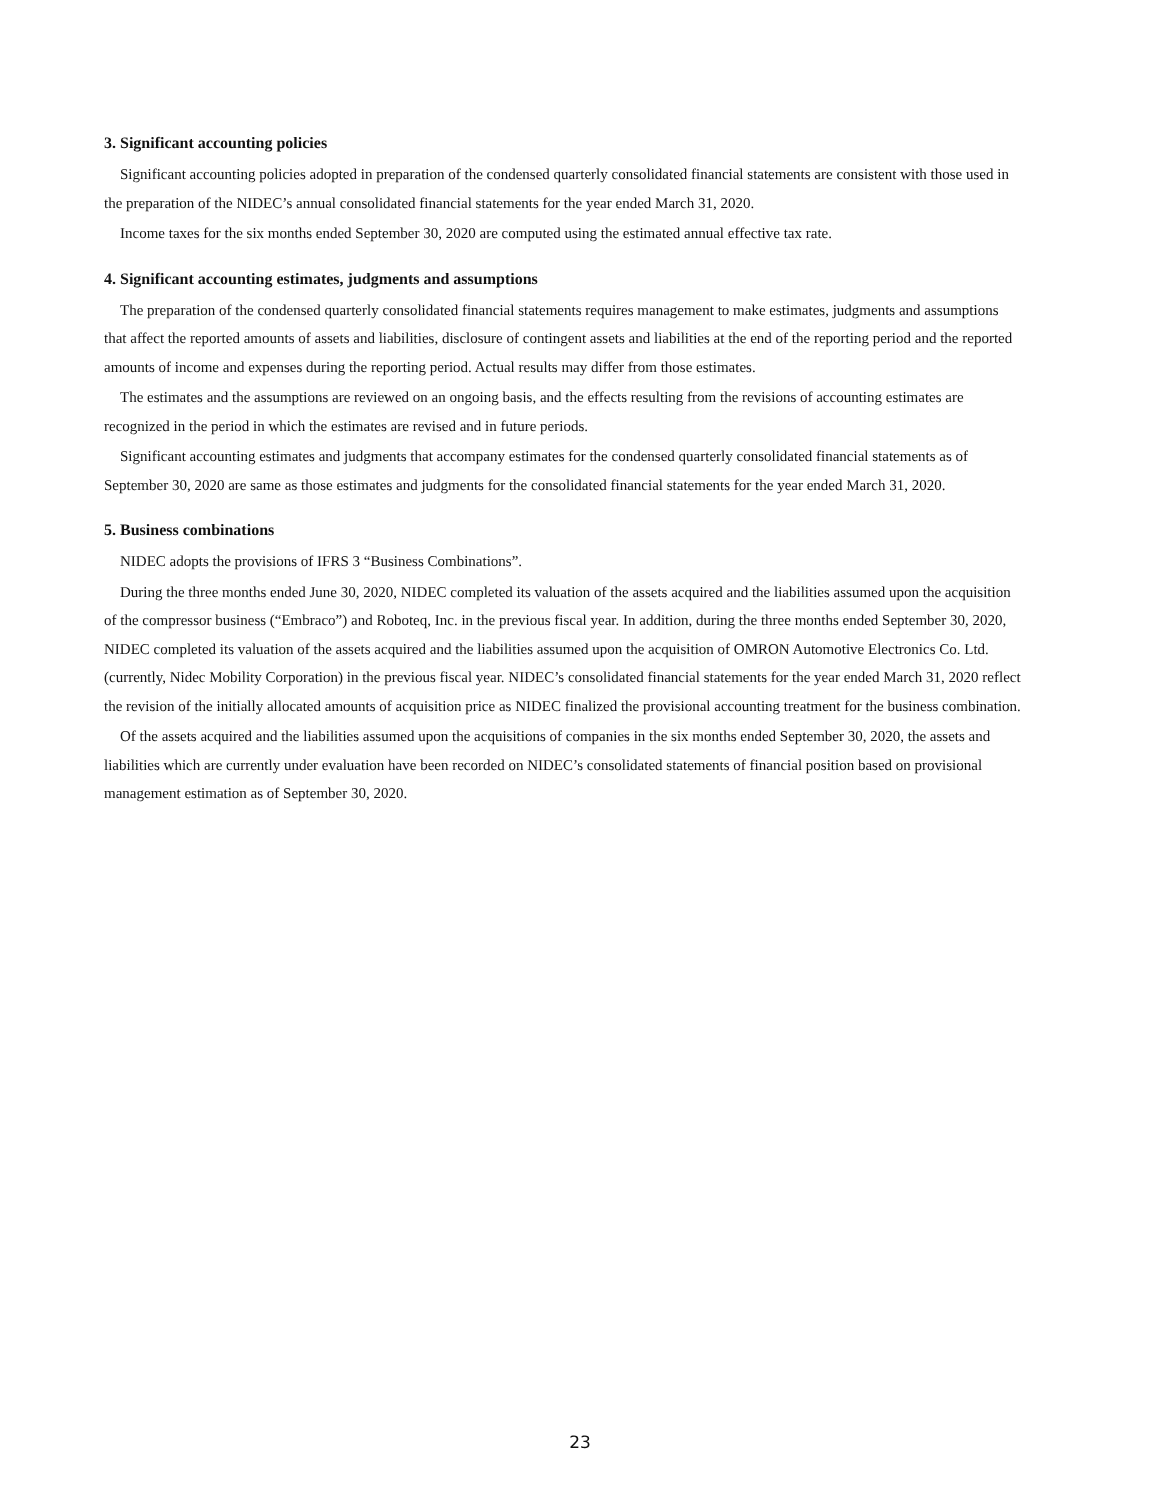3. Significant accounting policies
Significant accounting policies adopted in preparation of the condensed quarterly consolidated financial statements are consistent with those used in the preparation of the NIDEC’s annual consolidated financial statements for the year ended March 31, 2020.
Income taxes for the six months ended September 30, 2020 are computed using the estimated annual effective tax rate.
4. Significant accounting estimates, judgments and assumptions
The preparation of the condensed quarterly consolidated financial statements requires management to make estimates, judgments and assumptions that affect the reported amounts of assets and liabilities, disclosure of contingent assets and liabilities at the end of the reporting period and the reported amounts of income and expenses during the reporting period. Actual results may differ from those estimates.
The estimates and the assumptions are reviewed on an ongoing basis, and the effects resulting from the revisions of accounting estimates are recognized in the period in which the estimates are revised and in future periods.
Significant accounting estimates and judgments that accompany estimates for the condensed quarterly consolidated financial statements as of September 30, 2020 are same as those estimates and judgments for the consolidated financial statements for the year ended March 31, 2020.
5. Business combinations
NIDEC adopts the provisions of IFRS 3 “Business Combinations”.
During the three months ended June 30, 2020, NIDEC completed its valuation of the assets acquired and the liabilities assumed upon the acquisition of the compressor business (“Embraco”) and Roboteq, Inc. in the previous fiscal year. In addition, during the three months ended September 30, 2020, NIDEC completed its valuation of the assets acquired and the liabilities assumed upon the acquisition of OMRON Automotive Electronics Co. Ltd. (currently, Nidec Mobility Corporation) in the previous fiscal year. NIDEC’s consolidated financial statements for the year ended March 31, 2020 reflect the revision of the initially allocated amounts of acquisition price as NIDEC finalized the provisional accounting treatment for the business combination.
Of the assets acquired and the liabilities assumed upon the acquisitions of companies in the six months ended September 30, 2020, the assets and liabilities which are currently under evaluation have been recorded on NIDEC’s consolidated statements of financial position based on provisional management estimation as of September 30, 2020.
23